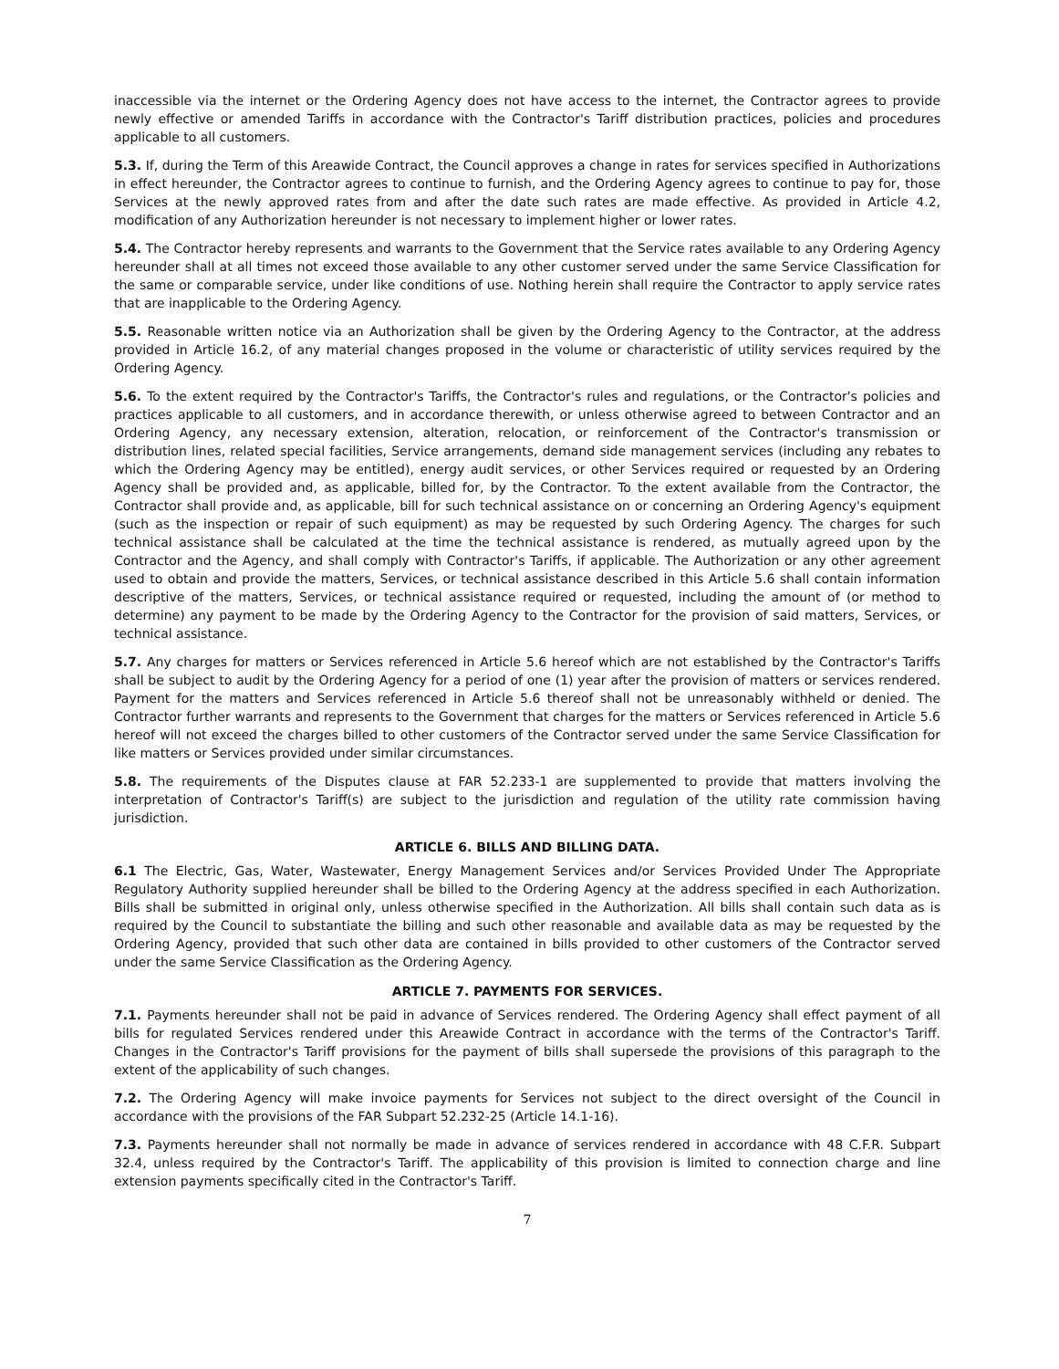inaccessible via the internet or the Ordering Agency does not have access to the internet, the Contractor agrees to provide newly effective or amended Tariffs in accordance with the Contractor's Tariff distribution practices, policies and procedures applicable to all customers.
5.3. If, during the Term of this Areawide Contract, the Council approves a change in rates for services specified in Authorizations in effect hereunder, the Contractor agrees to continue to furnish, and the Ordering Agency agrees to continue to pay for, those Services at the newly approved rates from and after the date such rates are made effective. As provided in Article 4.2, modification of any Authorization hereunder is not necessary to implement higher or lower rates.
5.4. The Contractor hereby represents and warrants to the Government that the Service rates available to any Ordering Agency hereunder shall at all times not exceed those available to any other customer served under the same Service Classification for the same or comparable service, under like conditions of use. Nothing herein shall require the Contractor to apply service rates that are inapplicable to the Ordering Agency.
5.5. Reasonable written notice via an Authorization shall be given by the Ordering Agency to the Contractor, at the address provided in Article 16.2, of any material changes proposed in the volume or characteristic of utility services required by the Ordering Agency.
5.6. To the extent required by the Contractor's Tariffs, the Contractor's rules and regulations, or the Contractor's policies and practices applicable to all customers, and in accordance therewith, or unless otherwise agreed to between Contractor and an Ordering Agency, any necessary extension, alteration, relocation, or reinforcement of the Contractor's transmission or distribution lines, related special facilities, Service arrangements, demand side management services (including any rebates to which the Ordering Agency may be entitled), energy audit services, or other Services required or requested by an Ordering Agency shall be provided and, as applicable, billed for, by the Contractor. To the extent available from the Contractor, the Contractor shall provide and, as applicable, bill for such technical assistance on or concerning an Ordering Agency's equipment (such as the inspection or repair of such equipment) as may be requested by such Ordering Agency. The charges for such technical assistance shall be calculated at the time the technical assistance is rendered, as mutually agreed upon by the Contractor and the Agency, and shall comply with Contractor's Tariffs, if applicable. The Authorization or any other agreement used to obtain and provide the matters, Services, or technical assistance described in this Article 5.6 shall contain information descriptive of the matters, Services, or technical assistance required or requested, including the amount of (or method to determine) any payment to be made by the Ordering Agency to the Contractor for the provision of said matters, Services, or technical assistance.
5.7. Any charges for matters or Services referenced in Article 5.6 hereof which are not established by the Contractor's Tariffs shall be subject to audit by the Ordering Agency for a period of one (1) year after the provision of matters or services rendered. Payment for the matters and Services referenced in Article 5.6 thereof shall not be unreasonably withheld or denied. The Contractor further warrants and represents to the Government that charges for the matters or Services referenced in Article 5.6 hereof will not exceed the charges billed to other customers of the Contractor served under the same Service Classification for like matters or Services provided under similar circumstances.
5.8. The requirements of the Disputes clause at FAR 52.233-1 are supplemented to provide that matters involving the interpretation of Contractor's Tariff(s) are subject to the jurisdiction and regulation of the utility rate commission having jurisdiction.
ARTICLE 6. BILLS AND BILLING DATA.
6.1 The Electric, Gas, Water, Wastewater, Energy Management Services and/or Services Provided Under The Appropriate Regulatory Authority supplied hereunder shall be billed to the Ordering Agency at the address specified in each Authorization. Bills shall be submitted in original only, unless otherwise specified in the Authorization. All bills shall contain such data as is required by the Council to substantiate the billing and such other reasonable and available data as may be requested by the Ordering Agency, provided that such other data are contained in bills provided to other customers of the Contractor served under the same Service Classification as the Ordering Agency.
ARTICLE 7. PAYMENTS FOR SERVICES.
7.1. Payments hereunder shall not be paid in advance of Services rendered. The Ordering Agency shall effect payment of all bills for regulated Services rendered under this Areawide Contract in accordance with the terms of the Contractor's Tariff. Changes in the Contractor's Tariff provisions for the payment of bills shall supersede the provisions of this paragraph to the extent of the applicability of such changes.
7.2. The Ordering Agency will make invoice payments for Services not subject to the direct oversight of the Council in accordance with the provisions of the FAR Subpart 52.232-25 (Article 14.1-16).
7.3. Payments hereunder shall not normally be made in advance of services rendered in accordance with 48 C.F.R. Subpart 32.4, unless required by the Contractor's Tariff. The applicability of this provision is limited to connection charge and line extension payments specifically cited in the Contractor's Tariff.
7